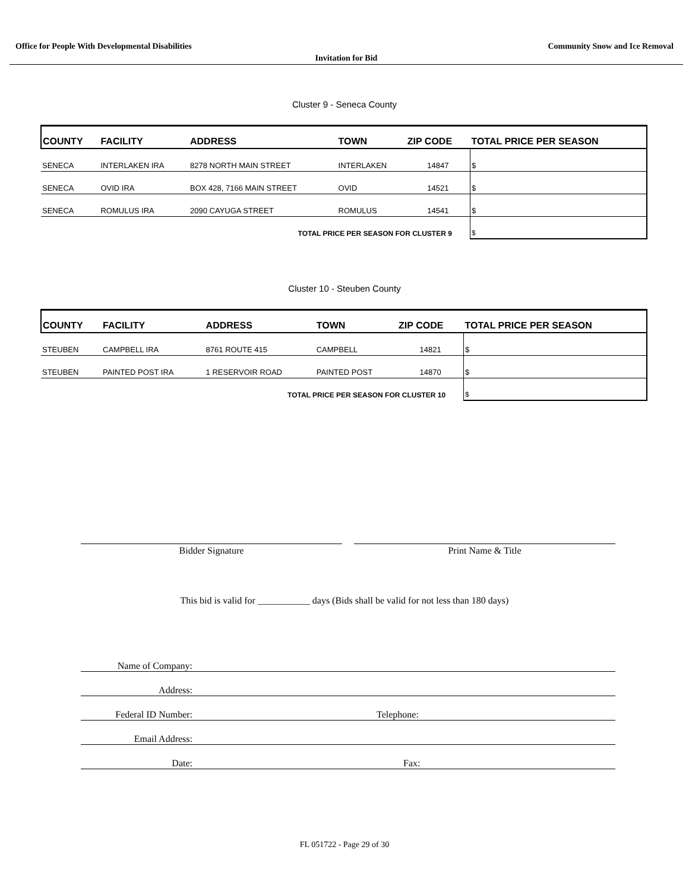Office for People With Developmental Disabilities Community Snow and Ice Removal
Invitation for Bid
Cluster 9 - Seneca County
| COUNTY | FACILITY | ADDRESS | TOWN | ZIP CODE | TOTAL PRICE PER SEASON |
| --- | --- | --- | --- | --- | --- |
| SENECA | INTERLAKEN IRA | 8278 NORTH MAIN STREET | INTERLAKEN | 14847 | $ |
| SENECA | OVID IRA | BOX 428, 7166 MAIN STREET | OVID | 14521 | $ |
| SENECA | ROMULUS IRA | 2090 CAYUGA STREET | ROMULUS | 14541 | $ |
| TOTAL PRICE PER SEASON FOR CLUSTER 9 | | | | | $ |
Cluster 10 - Steuben County
| COUNTY | FACILITY | ADDRESS | TOWN | ZIP CODE | TOTAL PRICE PER SEASON |
| --- | --- | --- | --- | --- | --- |
| STEUBEN | CAMPBELL IRA | 8761 ROUTE 415 | CAMPBELL | 14821 | $ |
| STEUBEN | PAINTED POST IRA | 1 RESERVOIR ROAD | PAINTED POST | 14870 | $ |
| TOTAL PRICE PER SEASON FOR CLUSTER 10 | | | | | $ |
Bidder Signature Print Name & Title
This bid is valid for ___________ days (Bids shall be valid for not less than 180 days)
Name of Company:
Address:
Federal ID Number: Telephone:
Email Address:
Date: Fax:
FL 051722 - Page 29 of 30